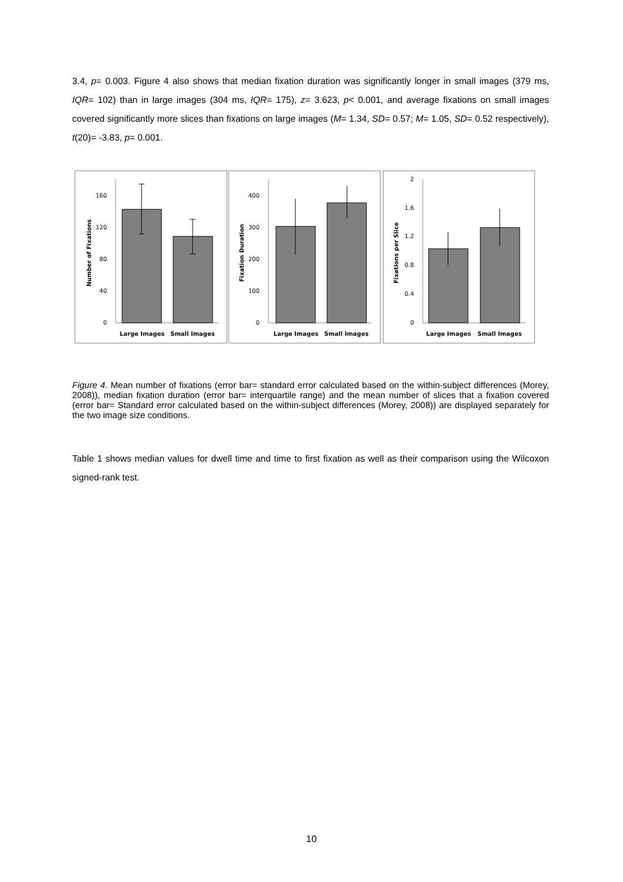3.4, p= 0.003. Figure 4 also shows that median fixation duration was significantly longer in small images (379 ms, IQR= 102) than in large images (304 ms, IQR= 175), z= 3.623, p< 0.001, and average fixations on small images covered significantly more slices than fixations on large images (M= 1.34, SD= 0.57; M= 1.05, SD= 0.52 respectively), t(20)= -3.83, p= 0.001.
0
40
80
120
160
Number of Fixations
Large Images
Small Images
0
100
200
300
400
Fixation Duration
Large Images
Small Images
0
0.4
0.8
1.2
1.6
2
Fixations per Slice
Large Images
Small Images
Figure 4. Mean number of fixations (error bar= standard error calculated based on the within-subject differences (Morey, 2008)), median fixation duration (error bar= interquartile range) and the mean number of slices that a fixation covered (error bar= Standard error calculated based on the within-subject differences (Morey, 2008)) are displayed separately for the two image size conditions.
Table 1 shows median values for dwell time and time to first fixation as well as their comparison using the Wilcoxon signed-rank test.
10